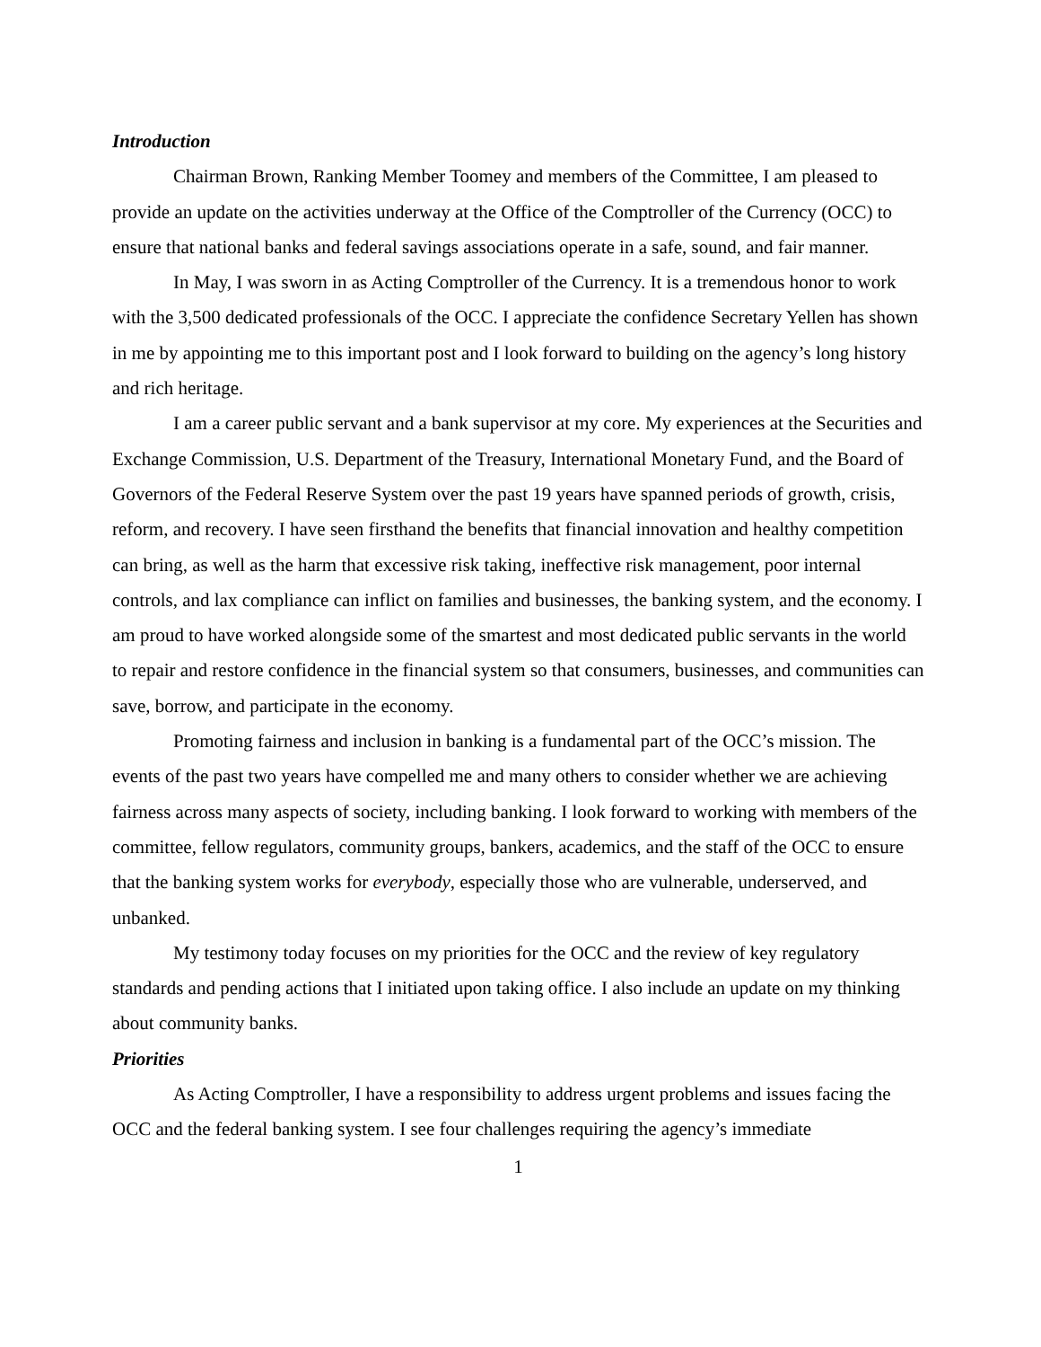Introduction
Chairman Brown, Ranking Member Toomey and members of the Committee, I am pleased to provide an update on the activities underway at the Office of the Comptroller of the Currency (OCC) to ensure that national banks and federal savings associations operate in a safe, sound, and fair manner.
In May, I was sworn in as Acting Comptroller of the Currency. It is a tremendous honor to work with the 3,500 dedicated professionals of the OCC. I appreciate the confidence Secretary Yellen has shown in me by appointing me to this important post and I look forward to building on the agency’s long history and rich heritage.
I am a career public servant and a bank supervisor at my core. My experiences at the Securities and Exchange Commission, U.S. Department of the Treasury, International Monetary Fund, and the Board of Governors of the Federal Reserve System over the past 19 years have spanned periods of growth, crisis, reform, and recovery. I have seen firsthand the benefits that financial innovation and healthy competition can bring, as well as the harm that excessive risk taking, ineffective risk management, poor internal controls, and lax compliance can inflict on families and businesses, the banking system, and the economy. I am proud to have worked alongside some of the smartest and most dedicated public servants in the world to repair and restore confidence in the financial system so that consumers, businesses, and communities can save, borrow, and participate in the economy.
Promoting fairness and inclusion in banking is a fundamental part of the OCC’s mission. The events of the past two years have compelled me and many others to consider whether we are achieving fairness across many aspects of society, including banking. I look forward to working with members of the committee, fellow regulators, community groups, bankers, academics, and the staff of the OCC to ensure that the banking system works for everybody, especially those who are vulnerable, underserved, and unbanked.
My testimony today focuses on my priorities for the OCC and the review of key regulatory standards and pending actions that I initiated upon taking office. I also include an update on my thinking about community banks.
Priorities
As Acting Comptroller, I have a responsibility to address urgent problems and issues facing the OCC and the federal banking system. I see four challenges requiring the agency’s immediate
1